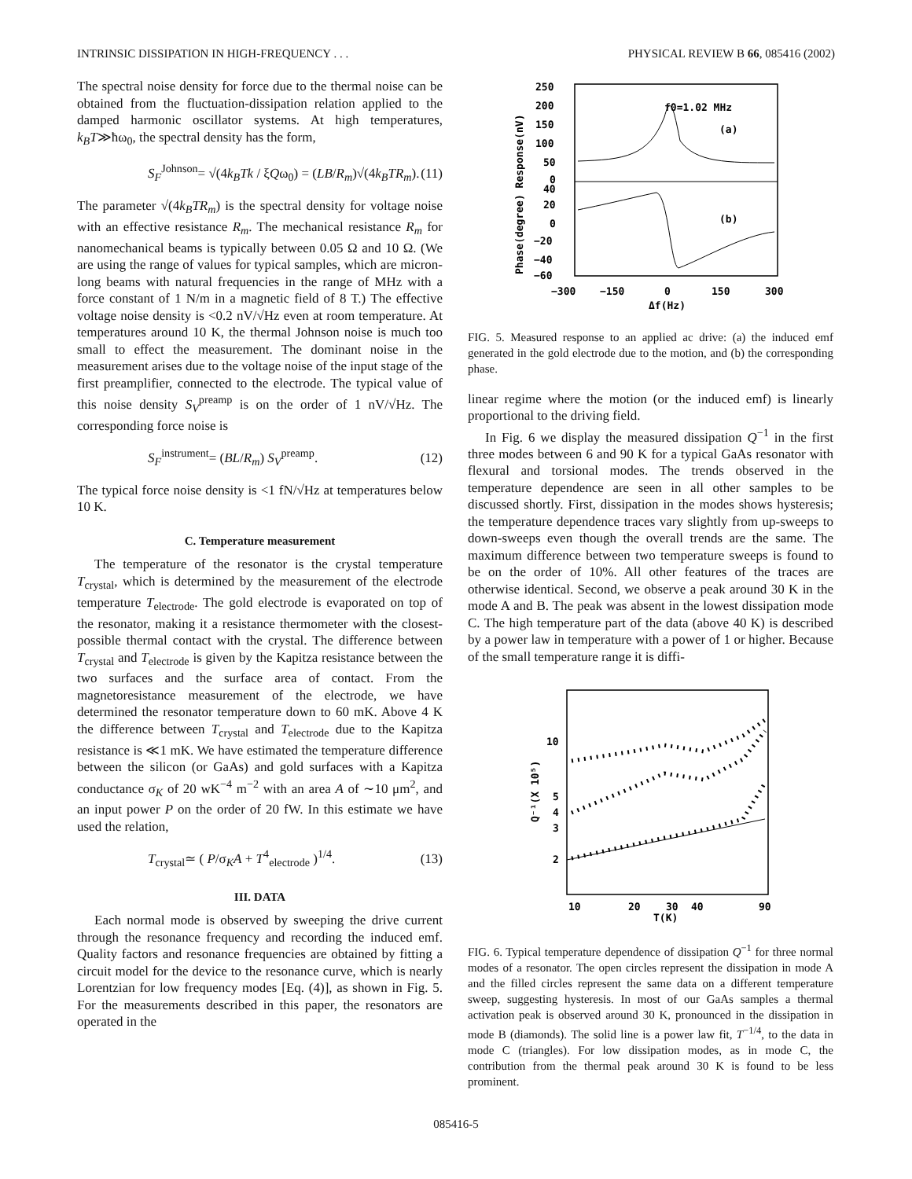INTRINSIC DISSIPATION IN HIGH-FREQUENCY . . . PHYSICAL REVIEW B 66, 085416 (2002)
The spectral noise density for force due to the thermal noise can be obtained from the fluctuation-dissipation relation applied to the damped harmonic oscillator systems. At high temperatures, k<sub>B</sub>T≫ħω<sub>0</sub>, the spectral density has the form,
S<sub>F</sub><sup>Johnson</sup>= √(4k<sub>B</sub>Tk / ξQω<sub>0</sub>) = (LB/R<sub>m</sub>)√(4k<sub>B</sub>TR<sub>m</sub>). (11)
The parameter √(4k<sub>B</sub>TR<sub>m</sub>) is the spectral density for voltage noise with an effective resistance R<sub>m</sub>. The mechanical resistance R<sub>m</sub> for nanomechanical beams is typically between 0.05 Ω and 10 Ω. (We are using the range of values for typical samples, which are micron-long beams with natural frequencies in the range of MHz with a force constant of 1 N/m in a magnetic field of 8 T.) The effective voltage noise density is <0.2 nV/√Hz even at room temperature. At temperatures around 10 K, the thermal Johnson noise is much too small to effect the measurement. The dominant noise in the measurement arises due to the voltage noise of the input stage of the first preamplifier, connected to the electrode. The typical value of this noise density S<sub>V</sub><sup>preamp</sup> is on the order of 1 nV/√Hz. The corresponding force noise is
S<sub>F</sub><sup>instrument</sup>= (BL/R<sub>m</sub>) S<sub>V</sub><sup>preamp</sup>. (12)
The typical force noise density is <1 fN/√Hz at temperatures below 10 K.
C. Temperature measurement
The temperature of the resonator is the crystal temperature T<sub>crystal</sub>, which is determined by the measurement of the electrode temperature T<sub>electrode</sub>. The gold electrode is evaporated on top of the resonator, making it a resistance thermometer with the closest-possible thermal contact with the crystal. The difference between T<sub>crystal</sub> and T<sub>electrode</sub> is given by the Kapitza resistance between the two surfaces and the surface area of contact. From the magnetoresistance measurement of the electrode, we have determined the resonator temperature down to 60 mK. Above 4 K the difference between T<sub>crystal</sub> and T<sub>electrode</sub> due to the Kapitza resistance is ≪1 mK. We have estimated the temperature difference between the silicon (or GaAs) and gold surfaces with a Kapitza conductance σ<sub>K</sub> of 20 wK<sup>−4</sup> m<sup>−2</sup> with an area A of ∼10 μm<sup>2</sup>, and an input power P on the order of 20 fW. In this estimate we have used the relation,
T<sub>crystal</sub>≃ ( P/σ<sub>K</sub>A + T<sup>4</sup><sub>electrode</sub> )<sup>1/4</sup>. (13)
III. DATA
Each normal mode is observed by sweeping the drive current through the resonance frequency and recording the induced emf. Quality factors and resonance frequencies are obtained by fitting a circuit model for the device to the resonance curve, which is nearly Lorentzian for low frequency modes [Eq. (4)], as shown in Fig. 5. For the measurements described in this paper, the resonators are operated in the
250
200
150
100
50
0
40
20
0
−20
−40
−60
f0=1.02 MHz
(a)
(b)
−300
−150
0
150
300
Δf(Hz)
Phase(degree) Response(nV)
FIG. 5. Measured response to an applied ac drive: (a) the induced emf generated in the gold electrode due to the motion, and (b) the corresponding phase.
linear regime where the motion (or the induced emf) is linearly proportional to the driving field.
In Fig. 6 we display the measured dissipation Q<sup>−1</sup> in the first three modes between 6 and 90 K for a typical GaAs resonator with flexural and torsional modes. The trends observed in the temperature dependence are seen in all other samples to be discussed shortly. First, dissipation in the modes shows hysteresis; the temperature dependence traces vary slightly from up-sweeps to down-sweeps even though the overall trends are the same. The maximum difference between two temperature sweeps is found to be on the order of 10%. All other features of the traces are otherwise identical. Second, we observe a peak around 30 K in the mode A and B. The peak was absent in the lowest dissipation mode C. The high temperature part of the data (above 40 K) is described by a power law in temperature with a power of 1 or higher. Because of the small temperature range it is diffi-
10
5
4
3
2
10
20
30
40
90
T(K)
Q⁻¹(X 10⁵)
FIG. 6. Typical temperature dependence of dissipation Q<sup>−1</sup> for three normal modes of a resonator. The open circles represent the dissipation in mode A and the filled circles represent the same data on a different temperature sweep, suggesting hysteresis. In most of our GaAs samples a thermal activation peak is observed around 30 K, pronounced in the dissipation in mode B (diamonds). The solid line is a power law fit, T<sup>−1/4</sup>, to the data in mode C (triangles). For low dissipation modes, as in mode C, the contribution from the thermal peak around 30 K is found to be less prominent.
085416-5